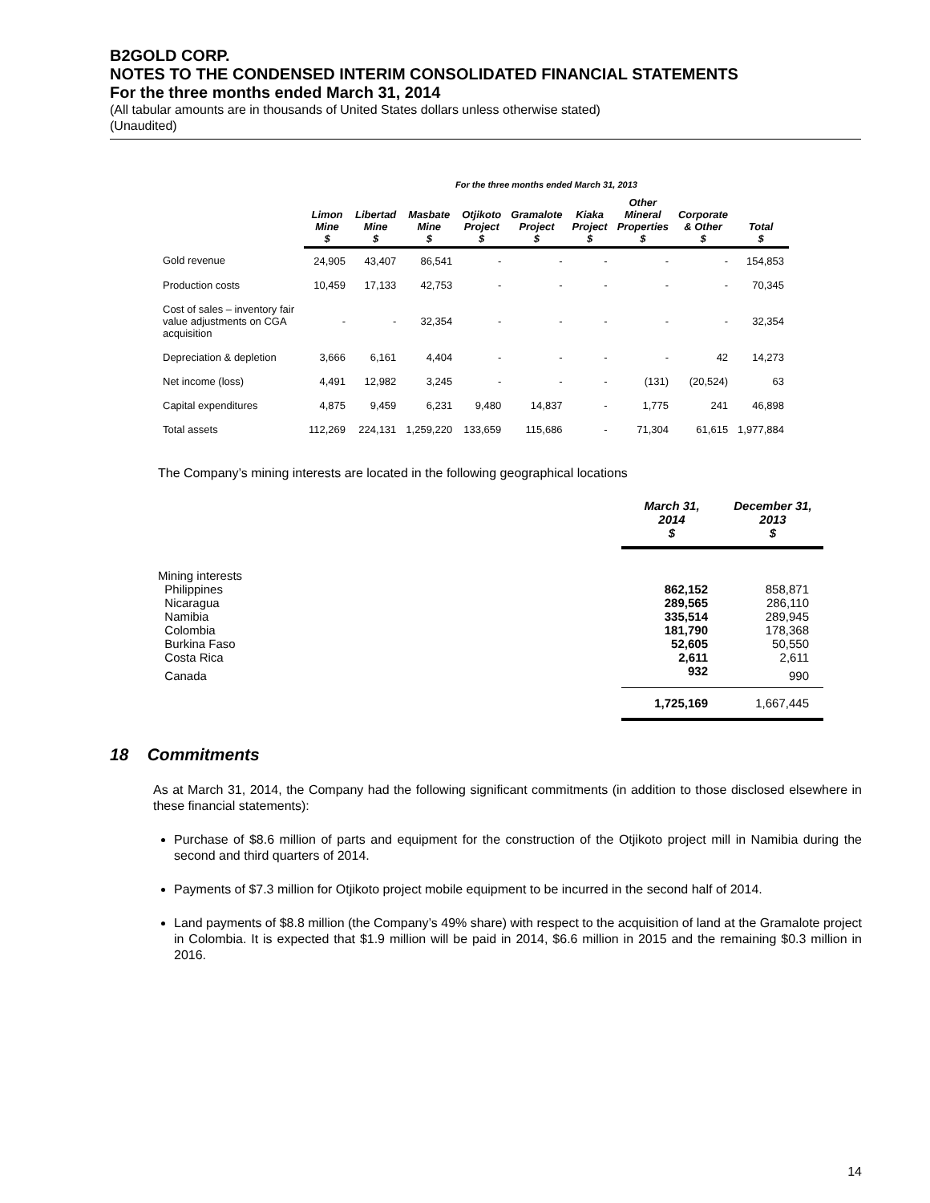B2GOLD CORP.
NOTES TO THE CONDENSED INTERIM CONSOLIDATED FINANCIAL STATEMENTS
For the three months ended March 31, 2014
(All tabular amounts are in thousands of United States dollars unless otherwise stated)
(Unaudited)
| | For the three months ended March 31, 2013 | | | | | | | | |
| | Limon Mine $ | Libertad Mine $ | Masbate Mine $ | Otjikoto Project $ | Gramalote Project $ | Kiaka Project $ | Other Mineral Properties $ | Corporate & Other $ | Total $ |
| Gold revenue | 24,905 | 43,407 | 86,541 | - | - | - | - | - | 154,853 |
| Production costs | 10,459 | 17,133 | 42,753 | - | - | - | - | - | 70,345 |
| Cost of sales – inventory fair value adjustments on CGA acquisition | - | - | 32,354 | - | - | - | - | - | 32,354 |
| Depreciation & depletion | 3,666 | 6,161 | 4,404 | - | - | - | - | 42 | 14,273 |
| Net income (loss) | 4,491 | 12,982 | 3,245 | - | - | - | (131) | (20,524) | 63 |
| Capital expenditures | 4,875 | 9,459 | 6,231 | 9,480 | 14,837 | - | 1,775 | 241 | 46,898 |
| Total assets | 112,269 | 224,131 | 1,259,220 | 133,659 | 115,686 | - | 71,304 | 61,615 | 1,977,884 |
The Company’s mining interests are located in the following geographical locations
| | March 31, 2014 $ | December 31, 2013 $ |
| --- | --- | --- |
| Mining interests | | |
| Philippines | 862,152 | 858,871 |
| Nicaragua | 289,565 | 286,110 |
| Namibia | 335,514 | 289,945 |
| Colombia | 181,790 | 178,368 |
| Burkina Faso | 52,605 | 50,550 |
| Costa Rica | 2,611 | 2,611 |
| Canada | 932 | 990 |
| | 1,725,169 | 1,667,445 |
18 Commitments
As at March 31, 2014, the Company had the following significant commitments (in addition to those disclosed elsewhere in these financial statements):
Purchase of $8.6 million of parts and equipment for the construction of the Otjikoto project mill in Namibia during the second and third quarters of 2014.
Payments of $7.3 million for Otjikoto project mobile equipment to be incurred in the second half of 2014.
Land payments of $8.8 million (the Company’s 49% share) with respect to the acquisition of land at the Gramalote project in Colombia. It is expected that $1.9 million will be paid in 2014, $6.6 million in 2015 and the remaining $0.3 million in 2016.
14